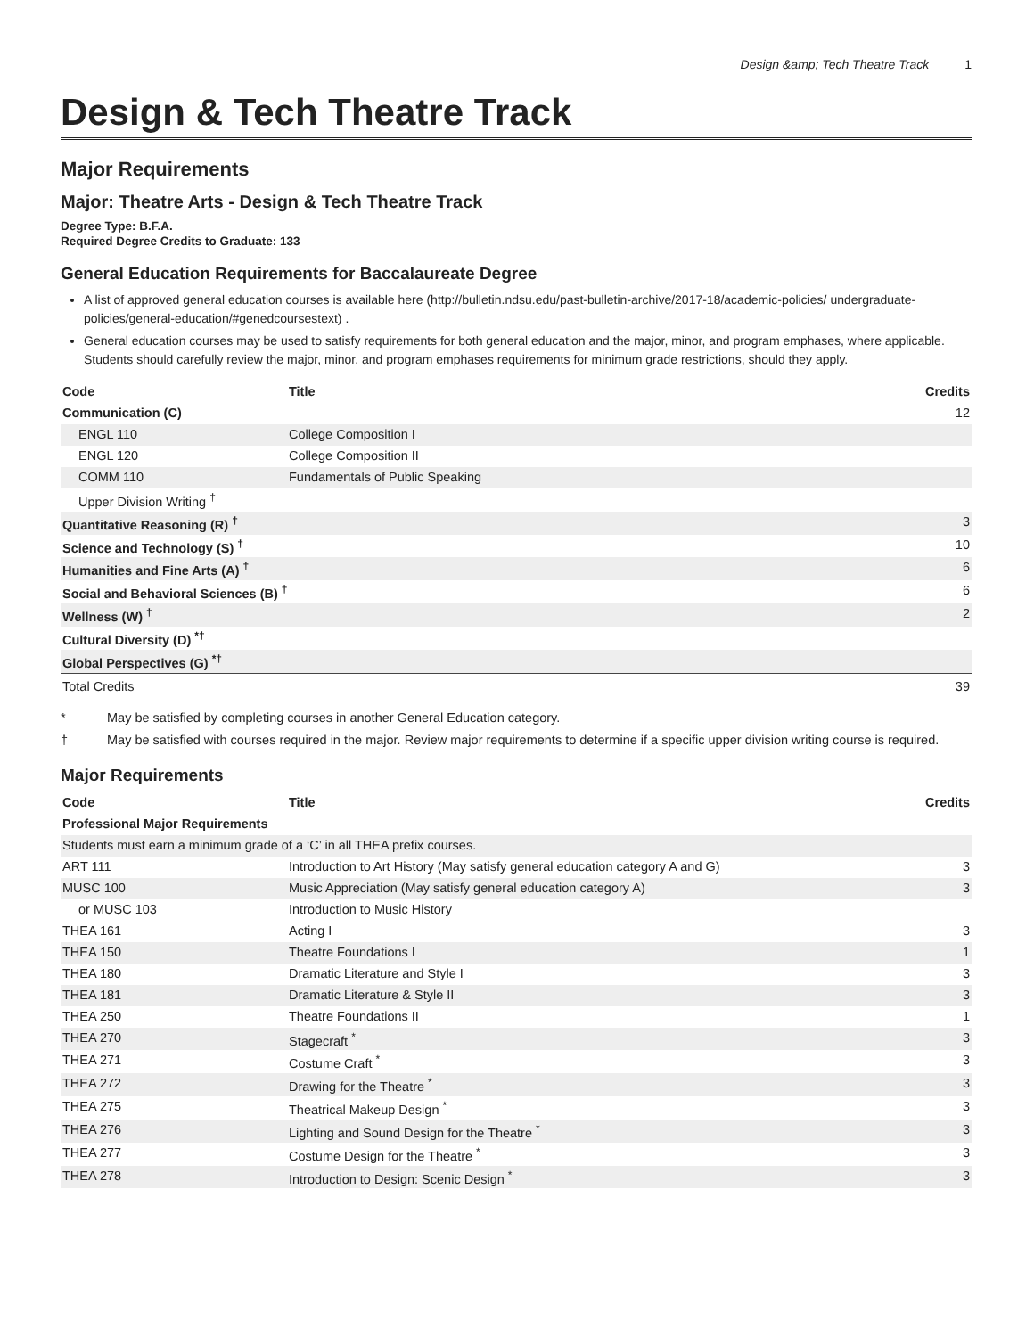Design &amp; Tech Theatre Track 1
Design & Tech Theatre Track
Major Requirements
Major: Theatre Arts - Design & Tech Theatre Track
Degree Type: B.F.A.
Required Degree Credits to Graduate: 133
General Education Requirements for Baccalaureate Degree
A list of approved general education courses is available here (http://bulletin.ndsu.edu/past-bulletin-archive/2017-18/academic-policies/ undergraduate-policies/general-education/#genedcoursestext) .
General education courses may be used to satisfy requirements for both general education and the major, minor, and program emphases, where applicable. Students should carefully review the major, minor, and program emphases requirements for minimum grade restrictions, should they apply.
| Code | Title | Credits |
| --- | --- | --- |
| Communication (C) | | 12 |
| ENGL 110 | College Composition I | |
| ENGL 120 | College Composition II | |
| COMM 110 | Fundamentals of Public Speaking | |
| Upper Division Writing <sup>†</sup> | | |
| Quantitative Reasoning (R) <sup>†</sup> | | 3 |
| Science and Technology (S) <sup>†</sup> | | 10 |
| Humanities and Fine Arts (A) <sup>†</sup> | | 6 |
| Social and Behavioral Sciences (B) <sup>†</sup> | | 6 |
| Wellness (W) <sup>†</sup> | | 2 |
| Cultural Diversity (D) <sup>*†</sup> | | |
| Global Perspectives (G) <sup>*†</sup> | | |
| Total Credits | | 39 |
* May be satisfied by completing courses in another General Education category.
† May be satisfied with courses required in the major. Review major requirements to determine if a specific upper division writing course is required.
Major Requirements
| Code | Title | Credits |
| --- | --- | --- |
| Professional Major Requirements | | |
| Students must earn a minimum grade of a ‘C’ in all THEA prefix courses. | | |
| ART 111 | Introduction to Art History (May satisfy general education category A and G) | 3 |
| MUSC 100 | Music Appreciation (May satisfy general education category A) | 3 |
| or MUSC 103 | Introduction to Music History | |
| THEA 161 | Acting I | 3 |
| THEA 150 | Theatre Foundations I | 1 |
| THEA 180 | Dramatic Literature and Style I | 3 |
| THEA 181 | Dramatic Literature & Style II | 3 |
| THEA 250 | Theatre Foundations II | 1 |
| THEA 270 | Stagecraft <sup>*</sup> | 3 |
| THEA 271 | Costume Craft <sup>*</sup> | 3 |
| THEA 272 | Drawing for the Theatre <sup>*</sup> | 3 |
| THEA 275 | Theatrical Makeup Design <sup>*</sup> | 3 |
| THEA 276 | Lighting and Sound Design for the Theatre <sup>*</sup> | 3 |
| THEA 277 | Costume Design for the Theatre <sup>*</sup> | 3 |
| THEA 278 | Introduction to Design: Scenic Design <sup>*</sup> | 3 |